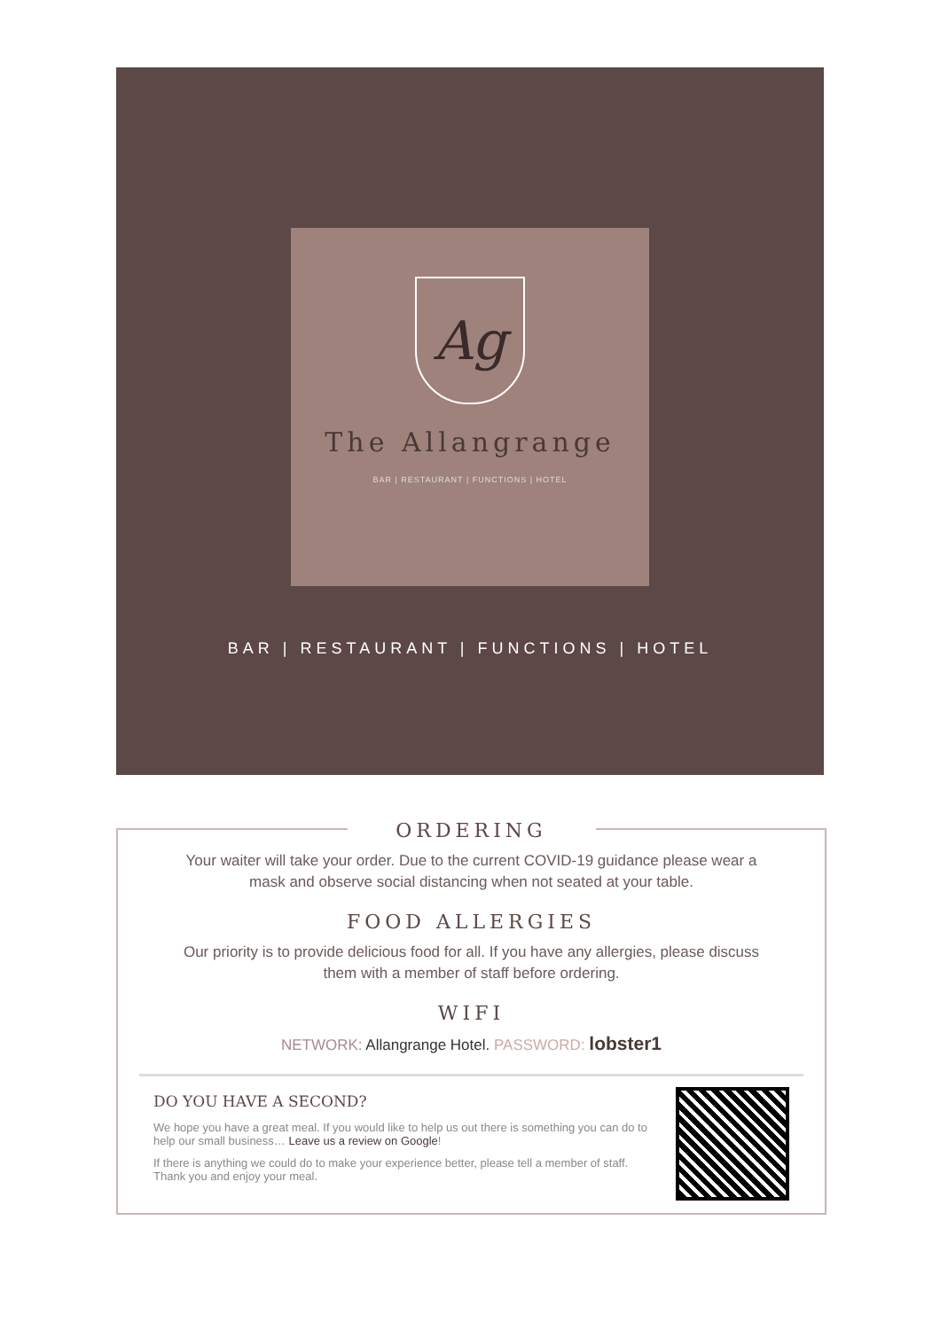Ag
The Allangrange
BAR | RESTAURANT | FUNCTIONS | HOTEL
BAR | RESTAURANT | FUNCTIONS | HOTEL
ORDERING
Your waiter will take your order. Due to the current COVID-19 guidance please wear a mask and observe social distancing when not seated at your table.
FOOD ALLERGIES
Our priority is to provide delicious food for all. If you have any allergies, please discuss them with a member of staff before ordering.
WIFI
NETWORK: Allangrange Hotel. PASSWORD: lobster1
DO YOU HAVE A SECOND?
We hope you have a great meal. If you would like to help us out there is something you can do to help our small business… Leave us a review on Google!
If there is anything we could do to make your experience better, please tell a member of staff. Thank you and enjoy your meal.